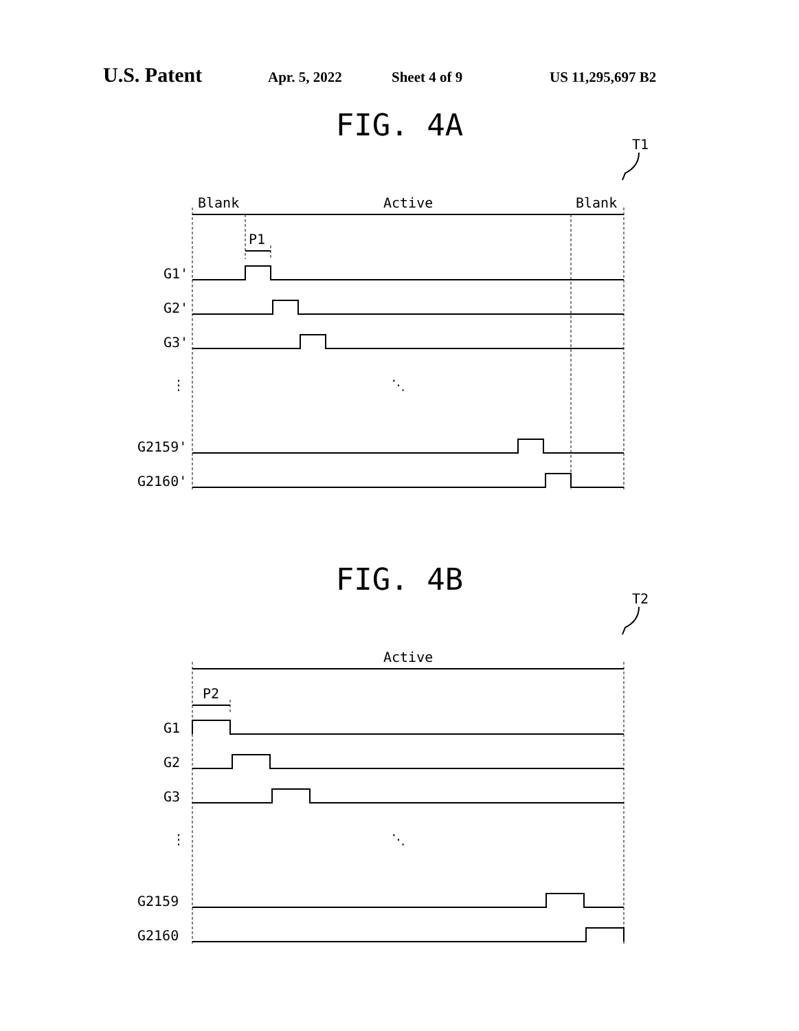U.S. Patent Apr. 5, 2022 Sheet 4 of 9 US 11,295,697 B2
FIG. 4A
T1
Blank
Active
Blank
P1
G1'
G2'
G3'
⋮
⋱
G2159'
G2160'
FIG. 4B
T2
Active
P2
G1
G2
G3
⋮
⋱
G2159
G2160